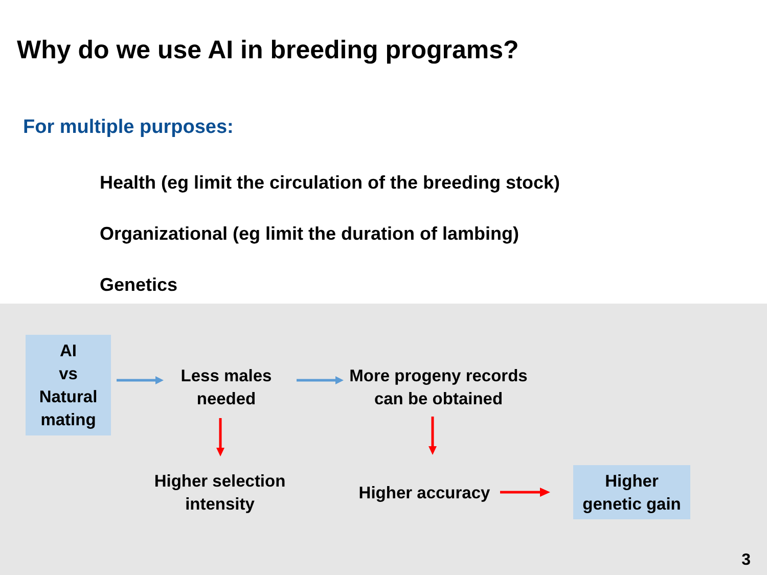Why do we use AI in breeding programs?
For multiple purposes:
Health (eg limit the circulation of the breeding stock)
Organizational (eg limit the duration of lambing)
Genetics
AI
vs
Natural
mating
Less males
needed
More progeny records
can be obtained
Higher selection
intensity
Higher accuracy
Higher
genetic gain
3